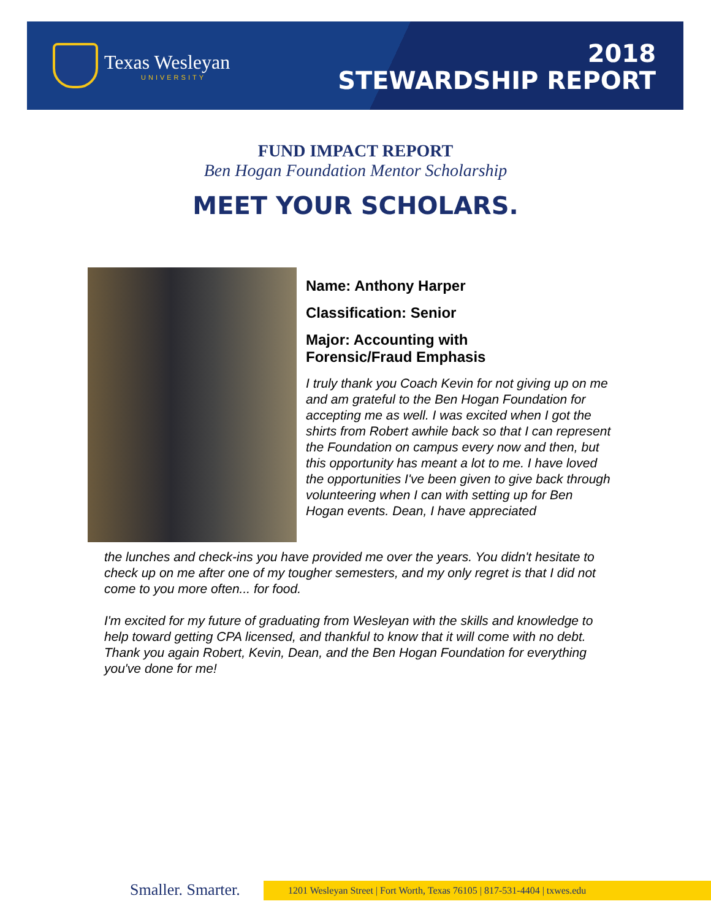Texas Wesleyan
UNIVERSITY
2018
STEWARDSHIP REPORT
FUND IMPACT REPORT
Ben Hogan Foundation Mentor Scholarship
MEET YOUR SCHOLARS.
Name: Anthony Harper
Classification: Senior
Major: Accounting with
Forensic/Fraud Emphasis
I truly thank you Coach Kevin for not giving up on me and am grateful to the Ben Hogan Foundation for accepting me as well. I was excited when I got the shirts from Robert awhile back so that I can represent the Foundation on campus every now and then, but this opportunity has meant a lot to me. I have loved the opportunities I've been given to give back through volunteering when I can with setting up for Ben Hogan events. Dean, I have appreciated
the lunches and check-ins you have provided me over the years. You didn't hesitate to check up on me after one of my tougher semesters, and my only regret is that I did not come to you more often... for food.
I'm excited for my future of graduating from Wesleyan with the skills and knowledge to help toward getting CPA licensed, and thankful to know that it will come with no debt. Thank you again Robert, Kevin, Dean, and the Ben Hogan Foundation for everything you've done for me!
Smaller. Smarter. 1201 Wesleyan Street | Fort Worth, Texas 76105 | 817-531-4404 | txwes.edu